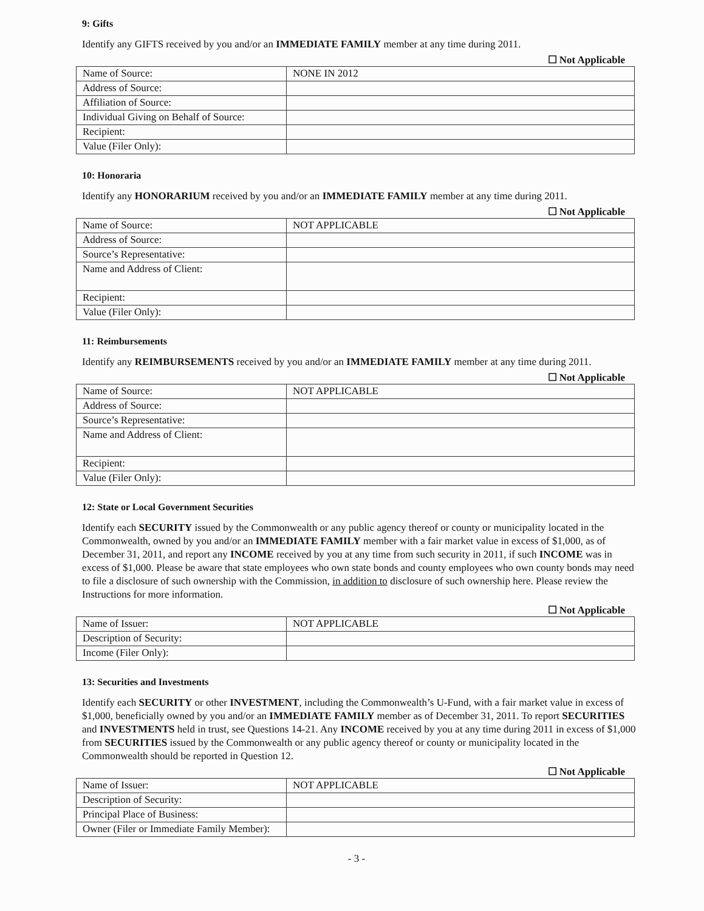9: Gifts
Identify any GIFTS received by you and/or an IMMEDIATE FAMILY member at any time during 2011.
☐ Not Applicable
| Name of Source: | NONE IN 2012 |
| Address of Source: | |
| Affiliation of Source: | |
| Individual Giving on Behalf of Source: | |
| Recipient: | |
| Value (Filer Only): | |
10: Honoraria
Identify any HONORARIUM received by you and/or an IMMEDIATE FAMILY member at any time during 2011.
☐ Not Applicable
| Name of Source: | NOT APPLICABLE |
| Address of Source: | |
| Source’s Representative: | |
| Name and Address of Client: | |
| Recipient: | |
| Value (Filer Only): | |
11: Reimbursements
Identify any REIMBURSEMENTS received by you and/or an IMMEDIATE FAMILY member at any time during 2011.
☐ Not Applicable
| Name of Source: | NOT APPLICABLE |
| Address of Source: | |
| Source’s Representative: | |
| Name and Address of Client: | |
| Recipient: | |
| Value (Filer Only): | |
12: State or Local Government Securities
Identify each SECURITY issued by the Commonwealth or any public agency thereof or county or municipality located in the Commonwealth, owned by you and/or an IMMEDIATE FAMILY member with a fair market value in excess of $1,000, as of December 31, 2011, and report any INCOME received by you at any time from such security in 2011, if such INCOME was in excess of $1,000. Please be aware that state employees who own state bonds and county employees who own county bonds may need to file a disclosure of such ownership with the Commission, in addition to disclosure of such ownership here. Please review the Instructions for more information.
☐ Not Applicable
| Name of Issuer: | NOT APPLICABLE |
| Description of Security: | |
| Income (Filer Only): | |
13: Securities and Investments
Identify each SECURITY or other INVESTMENT, including the Commonwealth’s U-Fund, with a fair market value in excess of $1,000, beneficially owned by you and/or an IMMEDIATE FAMILY member as of December 31, 2011. To report SECURITIES and INVESTMENTS held in trust, see Questions 14-21. Any INCOME received by you at any time during 2011 in excess of $1,000 from SECURITIES issued by the Commonwealth or any public agency thereof or county or municipality located in the Commonwealth should be reported in Question 12.
☐ Not Applicable
| Name of Issuer: | NOT APPLICABLE |
| Description of Security: | |
| Principal Place of Business: | |
| Owner (Filer or Immediate Family Member): | |
- 3 -